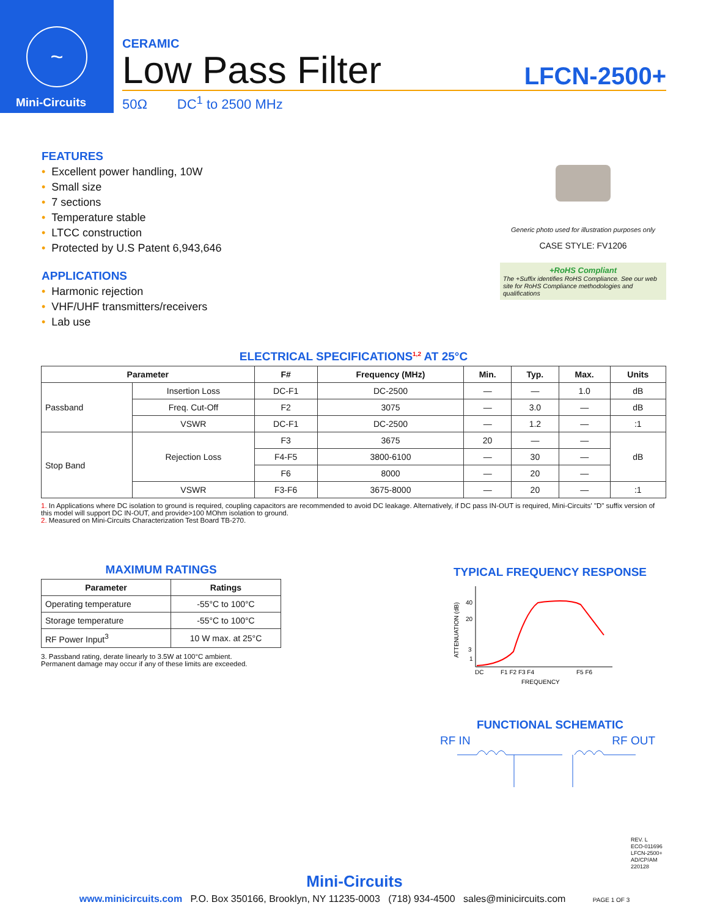~
Mini-Circuits
CERAMIC
Low Pass Filter LFCN-2500+
50Ω DC<sup>1</sup> to 2500 MHz
FEATURES
• Excellent power handling, 10W
• Small size
• 7 sections
• Temperature stable
• LTCC construction
• Protected by U.S Patent 6,943,646
APPLICATIONS
• Harmonic rejection
• VHF/UHF transmitters/receivers
• Lab use
Generic photo used for illustration purposes only
CASE STYLE: FV1206
+RoHS Compliant
The +Suffix identifies RoHS Compliance. See our web site for RoHS Compliance methodologies and qualifications
ELECTRICAL SPECIFICATIONS<sup>1,2</sup> AT 25°C
| Parameter | | F# | Frequency (MHz) | Min. | Typ. | Max. | Units |
| --- | --- | --- | --- | --- | --- | --- | --- |
| Passband | Insertion Loss | DC-F1 | DC-2500 | — | — | 1.0 | dB |
| | Freq. Cut-Off | F2 | 3075 | — | 3.0 | — | dB |
| | VSWR | DC-F1 | DC-2500 | — | 1.2 | — | :1 |
| Stop Band | Rejection Loss | F3 | 3675 | 20 | — | — | dB |
| | | F4-F5 | 3800-6100 | — | 30 | — | |
| | | F6 | 8000 | — | 20 | — | |
| | VSWR | F3-F6 | 3675-8000 | — | 20 | — | :1 |
1. In Applications where DC isolation to ground is required, coupling capacitors are recommended to avoid DC leakage. Alternatively, if DC pass IN-OUT is required, Mini-Circuits' "D" suffix version of this model will support DC IN-OUT, and provide>100 MOhm isolation to ground.
2. Measured on Mini-Circuits Characterization Test Board TB-270.
MAXIMUM RATINGS
| Parameter | Ratings |
| --- | --- |
| Operating temperature | -55°C to 100°C |
| Storage temperature | -55°C to 100°C |
| RF Power Input<sup>3</sup> | 10 W max. at 25°C |
3. Passband rating, derate linearly to 3.5W at 100°C ambient.
Permanent damage may occur if any of these limits are exceeded.
TYPICAL FREQUENCY RESPONSE
40
20
3
1
ATTENUATION (dB)
DC
F1 F2 F3 F4
F5 F6
FREQUENCY
FUNCTIONAL SCHEMATIC
RF IN RF OUT
REV. L
ECO-011696
LFCN-2500+
AD/CP/AM
220128
Mini-Circuits
www.minicircuits.com P.O. Box 350166, Brooklyn, NY 11235-0003 (718) 934-4500 sales@minicircuits.com PAGE 1 OF 3